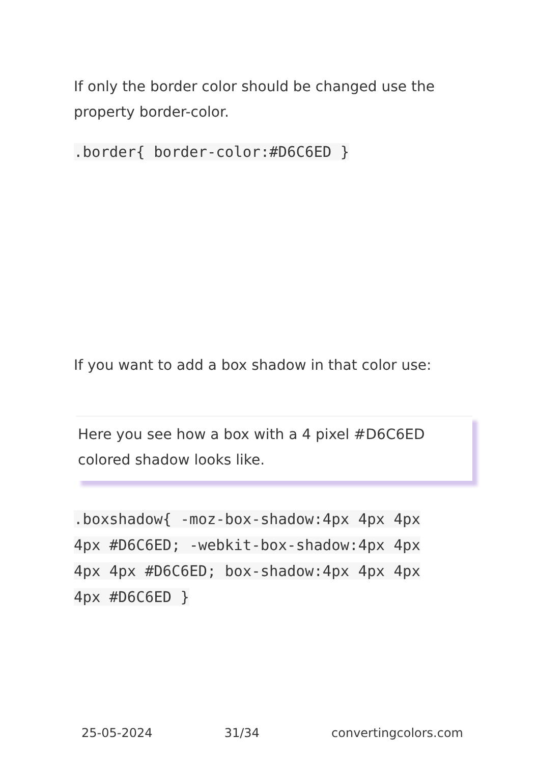If only the border color should be changed use the property border-color.
.border{ border-color:#D6C6ED }
If you want to add a box shadow in that color use:
Here you see how a box with a 4 pixel #D6C6ED colored shadow looks like.
.boxshadow{ -moz-box-shadow:4px 4px 4px 4px #D6C6ED; -webkit-box-shadow:4px 4px 4px 4px #D6C6ED; box-shadow:4px 4px 4px 4px #D6C6ED }
25-05-2024 31/34 convertingcolors.com